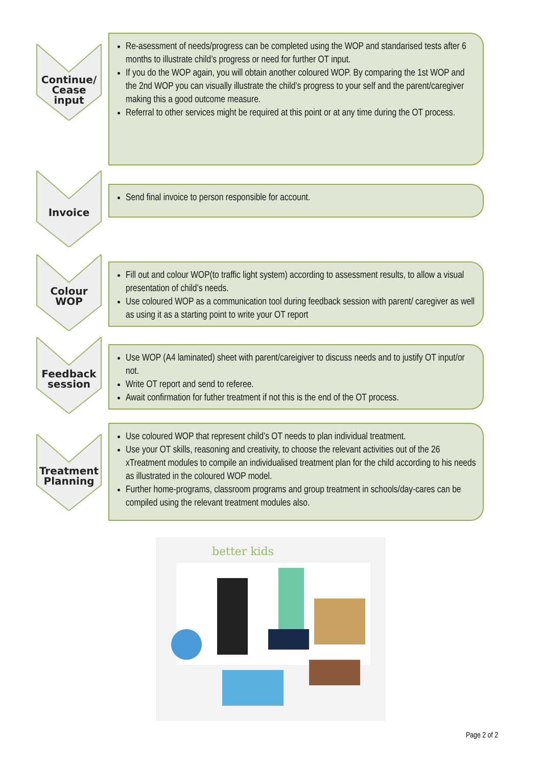Continue/
Cease
input
Re-asessment of needs/progress can be completed using the WOP and standarised tests after 6 months to illustrate child’s progress or need for further OT input.
If you do the WOP again, you will obtain another coloured WOP. By comparing the 1st WOP and the 2nd WOP you can visually illustrate the child’s progress to your self and the parent/caregiver making this a good outcome measure.
Referral to other services might be required at this point or at any time during the OT process.
Invoice
Send final invoice to person responsible for account.
Colour
WOP
Fill out and colour WOP(to traffic light system) according to assessment results, to allow a visual presentation of child’s needs.
Use coloured WOP as a communication tool during feedback session with parent/ caregiver as well as using it as a starting point to write your OT report
Feedback
session
Use WOP (A4 laminated) sheet with parent/careigiver to discuss needs and to justify OT input/or not.
Write OT report and send to referee.
Await confirmation for futher treatment if not this is the end of the OT process.
Treatment
Planning
Use coloured WOP that represent child’s OT needs to plan individual treatment.
Use your OT skills, reasoning and creativity, to choose the relevant activities out of the 26 xTreatment modules to compile an individualised treatment plan for the child according to his needs as illustrated in the coloured WOP model.
Further home-programs, classroom programs and group treatment in schools/day-cares can be compiled using the relevant treatment modules also.
better kids
Page 2 of 2